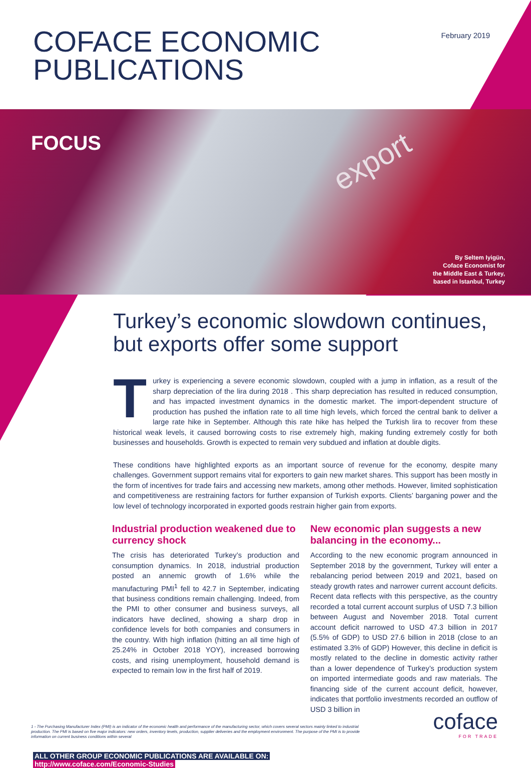COFACE ECONOMIC
PUBLICATIONS
February 2019
FOCUS
export
By Seltem Iyigün,
Coface Economist for
the Middle East & Turkey,
based in Istanbul, Turkey
Turkey’s economic slowdown continues, but exports offer some support
Turkey is experiencing a severe economic slowdown, coupled with a jump in inflation, as a result of the sharp depreciation of the lira during 2018 . This sharp depreciation has resulted in reduced consumption, and has impacted investment dynamics in the domestic market. The import-dependent structure of production has pushed the inflation rate to all time high levels, which forced the central bank to deliver a large rate hike in September. Although this rate hike has helped the Turkish lira to recover from these historical weak levels, it caused borrowing costs to rise extremely high, making funding extremely costly for both businesses and households. Growth is expected to remain very subdued and inflation at double digits.
These conditions have highlighted exports as an important source of revenue for the economy, despite many challenges. Government support remains vital for exporters to gain new market shares. This support has been mostly in the form of incentives for trade fairs and accessing new markets, among other methods. However, limited sophistication and competitiveness are restraining factors for further expansion of Turkish exports. Clients’ barganing power and the low level of technology incorporated in exported goods restrain higher gain from exports.
Industrial production weakened due to currency shock
The crisis has deteriorated Turkey’s production and consumption dynamics. In 2018, industrial production posted an annemic growth of 1.6% while the manufacturing PMI<sup>1</sup> fell to 42.7 in September, indicating that business conditions remain challenging. Indeed, from the PMI to other consumer and business surveys, all indicators have declined, showing a sharp drop in confidence levels for both companies and consumers in the country. With high inflation (hitting an all time high of 25.24% in October 2018 YOY), increased borrowing costs, and rising unemployment, household demand is expected to remain low in the first half of 2019.
New economic plan suggests a new balancing in the economy...
According to the new economic program announced in September 2018 by the government, Turkey will enter a rebalancing period between 2019 and 2021, based on steady growth rates and narrower current account deficits. Recent data reflects with this perspective, as the country recorded a total current account surplus of USD 7.3 billion between August and November 2018. Total current account deficit narrowed to USD 47.3 billion in 2017 (5.5% of GDP) to USD 27.6 billion in 2018 (close to an estimated 3.3% of GDP) However, this decline in deficit is mostly related to the decline in domestic activity rather than a lower dependence of Turkey’s production system on imported intermediate goods and raw materials. The financing side of the current account deficit, however, indicates that portfolio investments recorded an outflow of USD 3 billion in
1 - The Purchasing Manufacturer Index (PMI) is an indicator of the economic health and performance of the manufacturing sector, which covers several sectors mainly linked to industrial production. The PMI is based on five major indicators: new orders, inventory levels, production, supplier deliveries and the employment environment. The purpose of the PMI is to provide information on current business conditions within several
ALL OTHER GROUP ECONOMIC PUBLICATIONS ARE AVAILABLE ON:
http://www.coface.com/Economic-Studies
coface
FOR TRADE